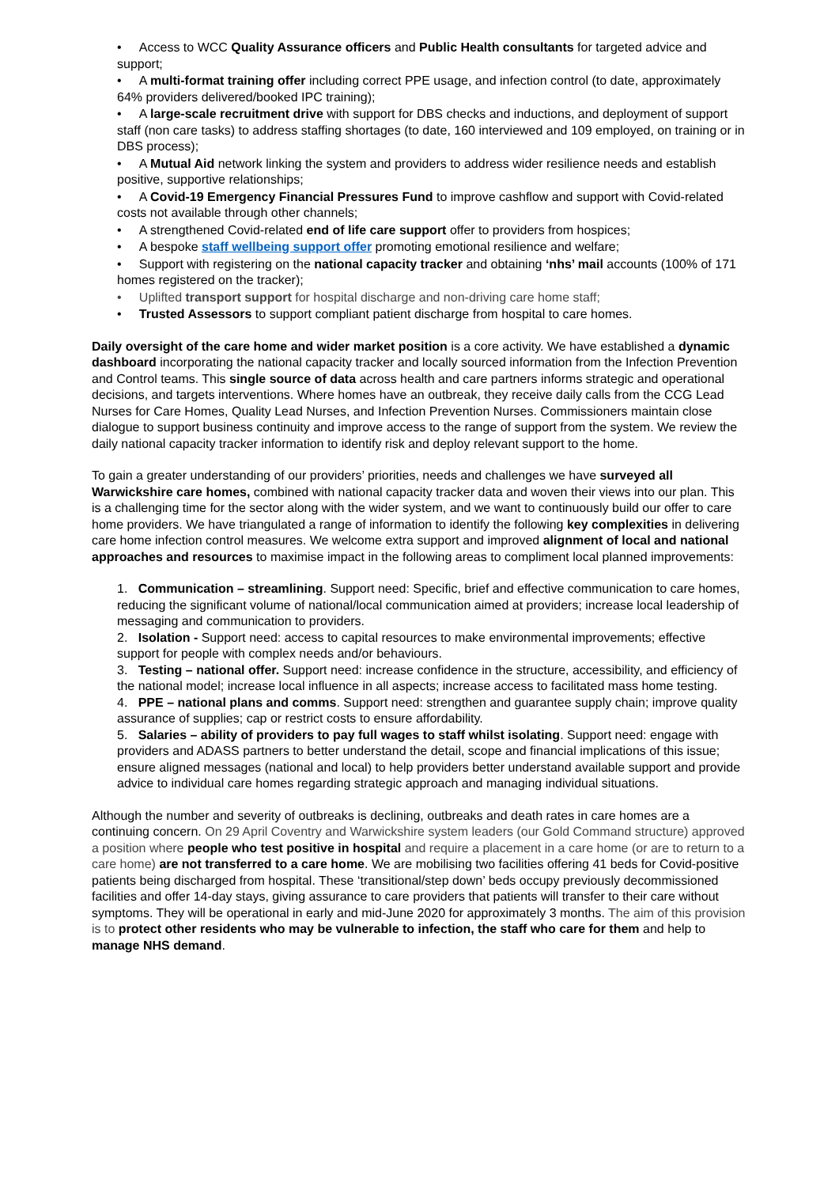• Access to WCC Quality Assurance officers and Public Health consultants for targeted advice and support;
• A multi-format training offer including correct PPE usage, and infection control (to date, approximately 64% providers delivered/booked IPC training);
• A large-scale recruitment drive with support for DBS checks and inductions, and deployment of support staff (non care tasks) to address staffing shortages (to date, 160 interviewed and 109 employed, on training or in DBS process);
• A Mutual Aid network linking the system and providers to address wider resilience needs and establish positive, supportive relationships;
• A Covid-19 Emergency Financial Pressures Fund to improve cashflow and support with Covid-related costs not available through other channels;
• A strengthened Covid-related end of life care support offer to providers from hospices;
• A bespoke staff wellbeing support offer promoting emotional resilience and welfare;
• Support with registering on the national capacity tracker and obtaining ‘nhs’ mail accounts (100% of 171 homes registered on the tracker);
• Uplifted transport support for hospital discharge and non-driving care home staff;
• Trusted Assessors to support compliant patient discharge from hospital to care homes.
Daily oversight of the care home and wider market position is a core activity. We have established a dynamic dashboard incorporating the national capacity tracker and locally sourced information from the Infection Prevention and Control teams. This single source of data across health and care partners informs strategic and operational decisions, and targets interventions. Where homes have an outbreak, they receive daily calls from the CCG Lead Nurses for Care Homes, Quality Lead Nurses, and Infection Prevention Nurses. Commissioners maintain close dialogue to support business continuity and improve access to the range of support from the system. We review the daily national capacity tracker information to identify risk and deploy relevant support to the home.
To gain a greater understanding of our providers’ priorities, needs and challenges we have surveyed all Warwickshire care homes, combined with national capacity tracker data and woven their views into our plan. This is a challenging time for the sector along with the wider system, and we want to continuously build our offer to care home providers. We have triangulated a range of information to identify the following key complexities in delivering care home infection control measures. We welcome extra support and improved alignment of local and national approaches and resources to maximise impact in the following areas to compliment local planned improvements:
1. Communication – streamlining. Support need: Specific, brief and effective communication to care homes, reducing the significant volume of national/local communication aimed at providers; increase local leadership of messaging and communication to providers.
2. Isolation - Support need: access to capital resources to make environmental improvements; effective support for people with complex needs and/or behaviours.
3. Testing – national offer. Support need: increase confidence in the structure, accessibility, and efficiency of the national model; increase local influence in all aspects; increase access to facilitated mass home testing.
4. PPE – national plans and comms. Support need: strengthen and guarantee supply chain; improve quality assurance of supplies; cap or restrict costs to ensure affordability.
5. Salaries – ability of providers to pay full wages to staff whilst isolating. Support need: engage with providers and ADASS partners to better understand the detail, scope and financial implications of this issue; ensure aligned messages (national and local) to help providers better understand available support and provide advice to individual care homes regarding strategic approach and managing individual situations.
Although the number and severity of outbreaks is declining, outbreaks and death rates in care homes are a continuing concern. On 29 April Coventry and Warwickshire system leaders (our Gold Command structure) approved a position where people who test positive in hospital and require a placement in a care home (or are to return to a care home) are not transferred to a care home. We are mobilising two facilities offering 41 beds for Covid-positive patients being discharged from hospital. These ‘transitional/step down’ beds occupy previously decommissioned facilities and offer 14-day stays, giving assurance to care providers that patients will transfer to their care without symptoms. They will be operational in early and mid-June 2020 for approximately 3 months. The aim of this provision is to protect other residents who may be vulnerable to infection, the staff who care for them and help to manage NHS demand.